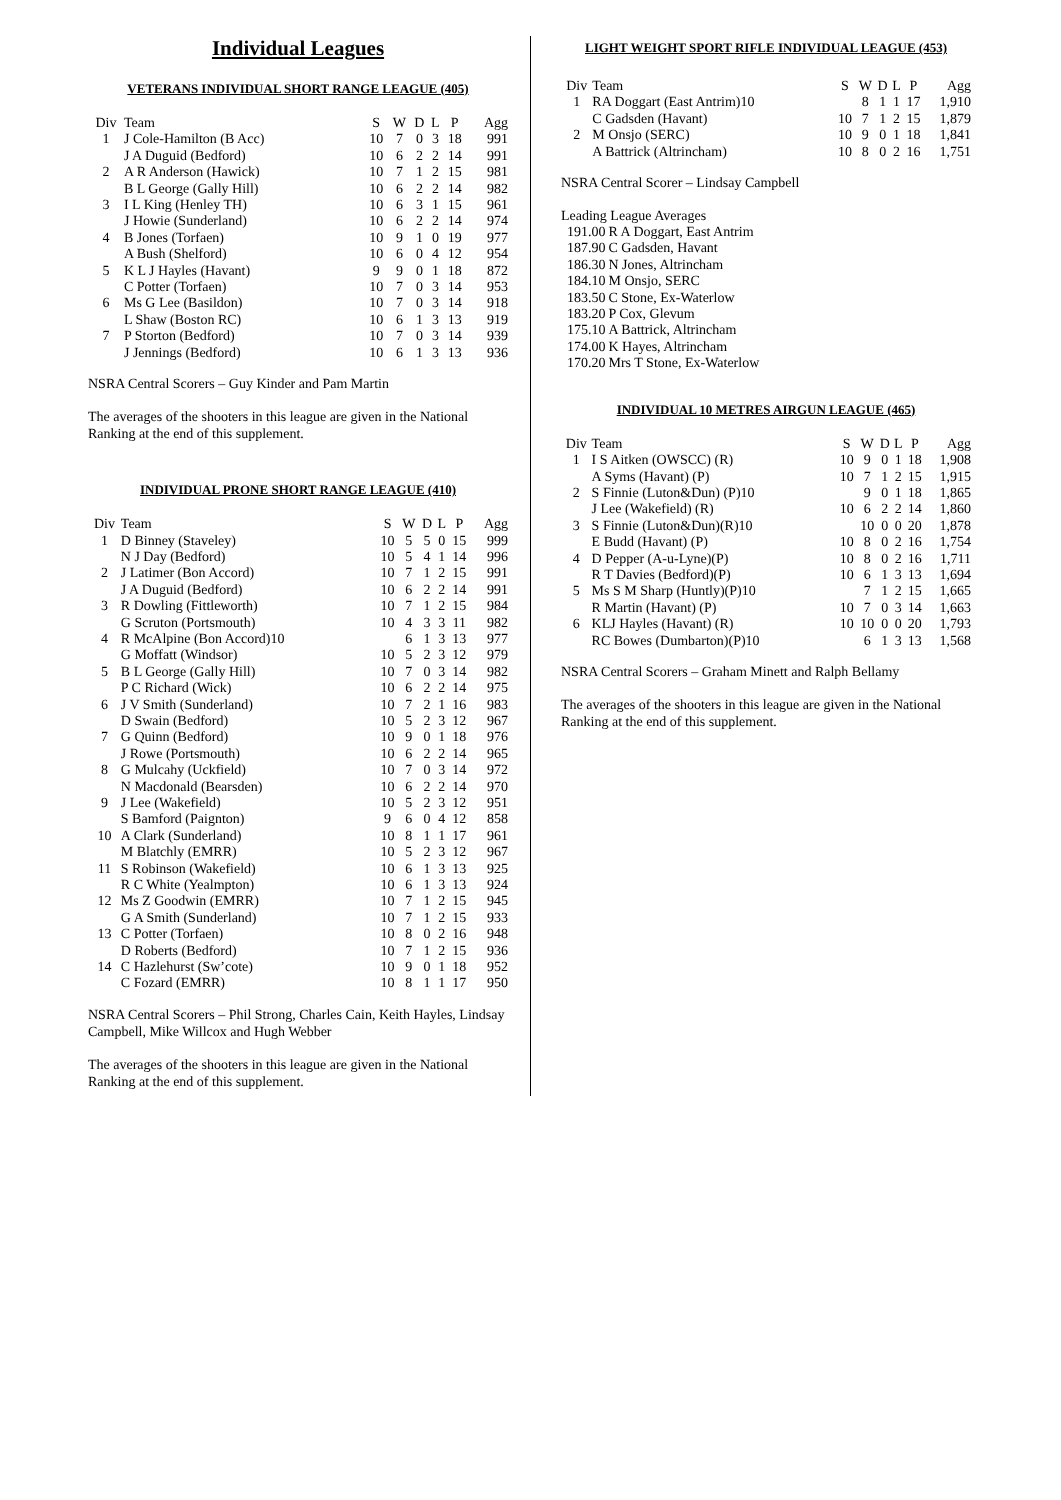Individual Leagues
VETERANS INDIVIDUAL SHORT RANGE LEAGUE (405)
| Div | Team | S | W | D | L | P | Agg |
| --- | --- | --- | --- | --- | --- | --- | --- |
| 1 | J Cole-Hamilton (B Acc) | 10 | 7 | 0 | 3 | 18 | 991 |
| | J A Duguid (Bedford) | 10 | 6 | 2 | 2 | 14 | 991 |
| 2 | A R Anderson (Hawick) | 10 | 7 | 1 | 2 | 15 | 981 |
| | B L George (Gally Hill) | 10 | 6 | 2 | 2 | 14 | 982 |
| 3 | I L King (Henley TH) | 10 | 6 | 3 | 1 | 15 | 961 |
| | J Howie (Sunderland) | 10 | 6 | 2 | 2 | 14 | 974 |
| 4 | B Jones (Torfaen) | 10 | 9 | 1 | 0 | 19 | 977 |
| | A Bush (Shelford) | 10 | 6 | 0 | 4 | 12 | 954 |
| 5 | K L J Hayles (Havant) | 9 | 9 | 0 | 1 | 18 | 872 |
| | C Potter (Torfaen) | 10 | 7 | 0 | 3 | 14 | 953 |
| 6 | Ms G Lee (Basildon) | 10 | 7 | 0 | 3 | 14 | 918 |
| | L Shaw (Boston RC) | 10 | 6 | 1 | 3 | 13 | 919 |
| 7 | P Storton (Bedford) | 10 | 7 | 0 | 3 | 14 | 939 |
| | J Jennings (Bedford) | 10 | 6 | 1 | 3 | 13 | 936 |
NSRA Central Scorers – Guy Kinder and Pam Martin
The averages of the shooters in this league are given in the National Ranking at the end of this supplement.
INDIVIDUAL PRONE SHORT RANGE LEAGUE (410)
| Div | Team | S | W | D | L | P | Agg |
| --- | --- | --- | --- | --- | --- | --- | --- |
| 1 | D Binney (Staveley) | 10 | 5 | 5 | 0 | 15 | 999 |
| | N J Day (Bedford) | 10 | 5 | 4 | 1 | 14 | 996 |
| 2 | J Latimer (Bon Accord) | 10 | 7 | 1 | 2 | 15 | 991 |
| | J A Duguid (Bedford) | 10 | 6 | 2 | 2 | 14 | 991 |
| 3 | R Dowling (Fittleworth) | 10 | 7 | 1 | 2 | 15 | 984 |
| | G Scruton (Portsmouth) | 10 | 4 | 3 | 3 | 11 | 982 |
| 4 | R McAlpine (Bon Accord)10 | | 6 | 1 | 3 | 13 | 977 |
| | G Moffatt (Windsor) | 10 | 5 | 2 | 3 | 12 | 979 |
| 5 | B L George (Gally Hill) | 10 | 7 | 0 | 3 | 14 | 982 |
| | P C Richard (Wick) | 10 | 6 | 2 | 2 | 14 | 975 |
| 6 | J V Smith (Sunderland) | 10 | 7 | 2 | 1 | 16 | 983 |
| | D Swain (Bedford) | 10 | 5 | 2 | 3 | 12 | 967 |
| 7 | G Quinn (Bedford) | 10 | 9 | 0 | 1 | 18 | 976 |
| | J Rowe (Portsmouth) | 10 | 6 | 2 | 2 | 14 | 965 |
| 8 | G Mulcahy (Uckfield) | 10 | 7 | 0 | 3 | 14 | 972 |
| | N Macdonald (Bearsden) | 10 | 6 | 2 | 2 | 14 | 970 |
| 9 | J Lee (Wakefield) | 10 | 5 | 2 | 3 | 12 | 951 |
| | S Bamford (Paignton) | 9 | 6 | 0 | 4 | 12 | 858 |
| 10 | A Clark (Sunderland) | 10 | 8 | 1 | 1 | 17 | 961 |
| | M Blatchly (EMRR) | 10 | 5 | 2 | 3 | 12 | 967 |
| 11 | S Robinson (Wakefield) | 10 | 6 | 1 | 3 | 13 | 925 |
| | R C White (Yealmpton) | 10 | 6 | 1 | 3 | 13 | 924 |
| 12 | Ms Z Goodwin (EMRR) | 10 | 7 | 1 | 2 | 15 | 945 |
| | G A Smith (Sunderland) | 10 | 7 | 1 | 2 | 15 | 933 |
| 13 | C Potter (Torfaen) | 10 | 8 | 0 | 2 | 16 | 948 |
| | D Roberts (Bedford) | 10 | 7 | 1 | 2 | 15 | 936 |
| 14 | C Hazlehurst (Sw’cote) | 10 | 9 | 0 | 1 | 18 | 952 |
| | C Fozard (EMRR) | 10 | 8 | 1 | 1 | 17 | 950 |
NSRA Central Scorers – Phil Strong, Charles Cain, Keith Hayles, Lindsay Campbell, Mike Willcox and Hugh Webber
The averages of the shooters in this league are given in the National Ranking at the end of this supplement.
LIGHT WEIGHT SPORT RIFLE INDIVIDUAL LEAGUE (453)
| Div | Team | S | W | D | L | P | Agg |
| --- | --- | --- | --- | --- | --- | --- | --- |
| 1 | RA Doggart (East Antrim)10 | | 8 | 1 | 1 | 17 | 1,910 |
| | C Gadsden (Havant) | 10 | 7 | 1 | 2 | 15 | 1,879 |
| 2 | M Onsjo (SERC) | 10 | 9 | 0 | 1 | 18 | 1,841 |
| | A Battrick (Altrincham) | 10 | 8 | 0 | 2 | 16 | 1,751 |
NSRA Central Scorer – Lindsay Campbell
Leading League Averages
| 191.00 | R A Doggart, East Antrim |
| 187.90 | C Gadsden, Havant |
| 186.30 | N Jones, Altrincham |
| 184.10 | M Onsjo, SERC |
| 183.50 | C Stone, Ex-Waterlow |
| 183.20 | P Cox, Glevum |
| 175.10 | A Battrick, Altrincham |
| 174.00 | K Hayes, Altrincham |
| 170.20 | Mrs T Stone, Ex-Waterlow |
INDIVIDUAL 10 METRES AIRGUN LEAGUE (465)
| Div | Team | S | W | D | L | P | Agg |
| --- | --- | --- | --- | --- | --- | --- | --- |
| 1 | I S Aitken (OWSCC) (R) | 10 | 9 | 0 | 1 | 18 | 1,908 |
| | A Syms (Havant) (P) | 10 | 7 | 1 | 2 | 15 | 1,915 |
| 2 | S Finnie (Luton&Dun) (P)10 | | 9 | 0 | 1 | 18 | 1,865 |
| | J Lee (Wakefield) (R) | 10 | 6 | 2 | 2 | 14 | 1,860 |
| 3 | S Finnie (Luton&Dun)(R)10 | | 10 | 0 | 0 | 20 | 1,878 |
| | E Budd (Havant) (P) | 10 | 8 | 0 | 2 | 16 | 1,754 |
| 4 | D Pepper (A-u-Lyne)(P) | 10 | 8 | 0 | 2 | 16 | 1,711 |
| | R T Davies (Bedford)(P) | 10 | 6 | 1 | 3 | 13 | 1,694 |
| 5 | Ms S M Sharp (Huntly)(P)10 | | 7 | 1 | 2 | 15 | 1,665 |
| | R Martin (Havant) (P) | 10 | 7 | 0 | 3 | 14 | 1,663 |
| 6 | KLJ Hayles (Havant) (R) | 10 | 10 | 0 | 0 | 20 | 1,793 |
| | RC Bowes (Dumbarton)(P)10 | | 6 | 1 | 3 | 13 | 1,568 |
NSRA Central Scorers – Graham Minett and Ralph Bellamy
The averages of the shooters in this league are given in the National Ranking at the end of this supplement.